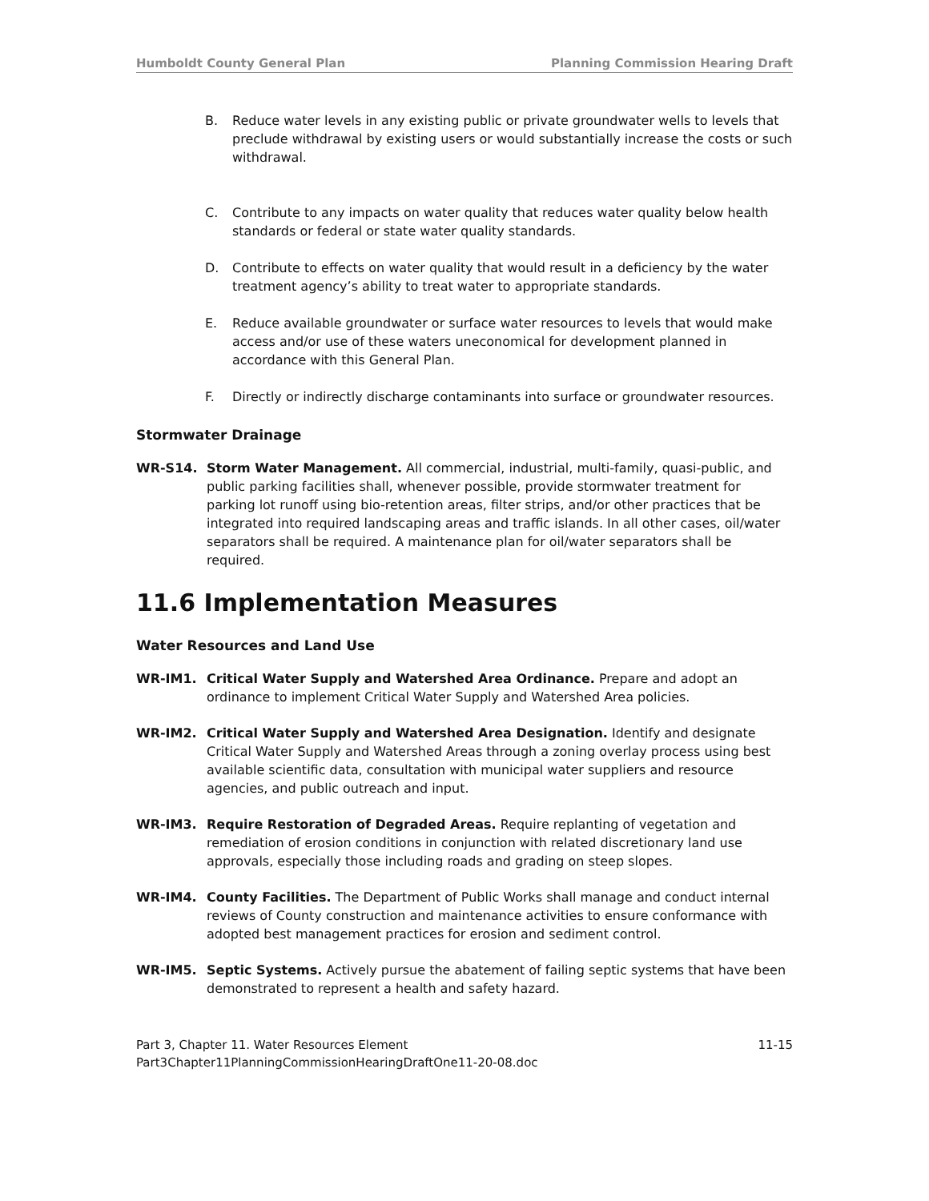Humboldt County General Plan Planning Commission Hearing Draft
B. Reduce water levels in any existing public or private groundwater wells to levels that preclude withdrawal by existing users or would substantially increase the costs or such withdrawal.
C. Contribute to any impacts on water quality that reduces water quality below health standards or federal or state water quality standards.
D. Contribute to effects on water quality that would result in a deficiency by the water treatment agency’s ability to treat water to appropriate standards.
E. Reduce available groundwater or surface water resources to levels that would make access and/or use of these waters uneconomical for development planned in accordance with this General Plan.
F. Directly or indirectly discharge contaminants into surface or groundwater resources.
Stormwater Drainage
WR-S14. Storm Water Management. All commercial, industrial, multi-family, quasi-public, and public parking facilities shall, whenever possible, provide stormwater treatment for parking lot runoff using bio-retention areas, filter strips, and/or other practices that be integrated into required landscaping areas and traffic islands. In all other cases, oil/water separators shall be required. A maintenance plan for oil/water separators shall be required.
11.6 Implementation Measures
Water Resources and Land Use
WR-IM1. Critical Water Supply and Watershed Area Ordinance. Prepare and adopt an ordinance to implement Critical Water Supply and Watershed Area policies.
WR-IM2. Critical Water Supply and Watershed Area Designation. Identify and designate Critical Water Supply and Watershed Areas through a zoning overlay process using best available scientific data, consultation with municipal water suppliers and resource agencies, and public outreach and input.
WR-IM3. Require Restoration of Degraded Areas. Require replanting of vegetation and remediation of erosion conditions in conjunction with related discretionary land use approvals, especially those including roads and grading on steep slopes.
WR-IM4. County Facilities. The Department of Public Works shall manage and conduct internal reviews of County construction and maintenance activities to ensure conformance with adopted best management practices for erosion and sediment control.
WR-IM5. Septic Systems. Actively pursue the abatement of failing septic systems that have been demonstrated to represent a health and safety hazard.
Part 3, Chapter 11. Water Resources Element
Part3Chapter11PlanningCommissionHearingDraftOne11-20-08.doc 11-15